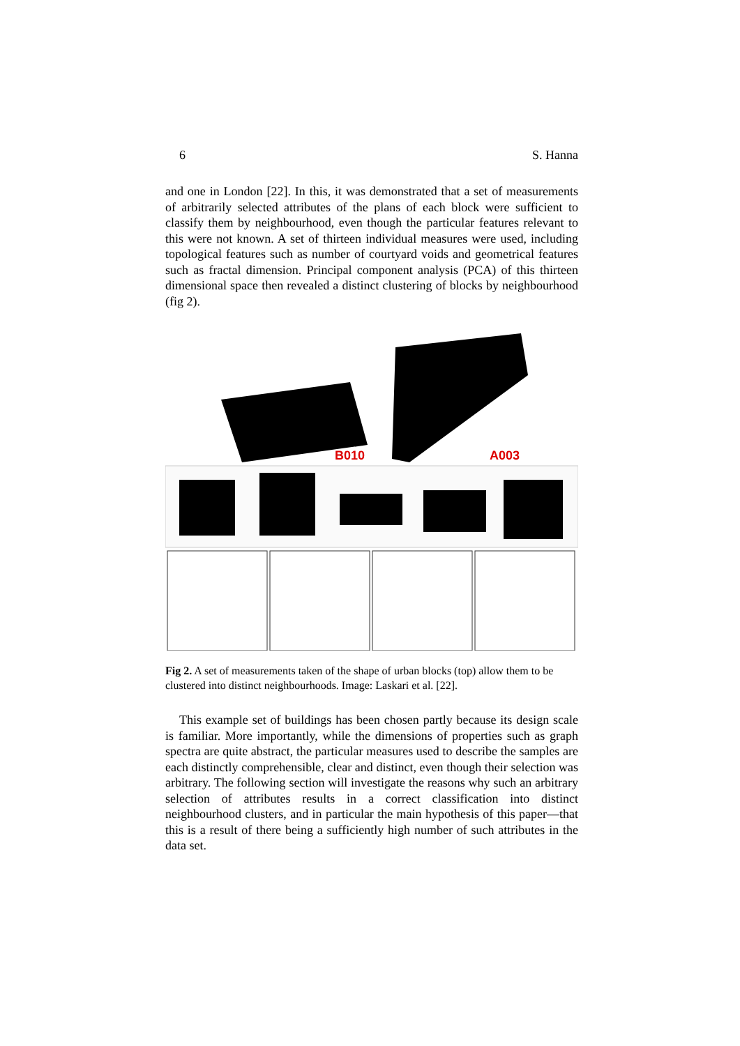6 S. Hanna
and one in London [22]. In this, it was demonstrated that a set of measurements of arbitrarily selected attributes of the plans of each block were sufficient to classify them by neighbourhood, even though the particular features relevant to this were not known. A set of thirteen individual measures were used, including topological features such as number of courtyard voids and geometrical features such as fractal dimension. Principal component analysis (PCA) of this thirteen dimensional space then revealed a distinct clustering of blocks by neighbourhood (fig 2).
B010
A003
Fig 2. A set of measurements taken of the shape of urban blocks (top) allow them to be clustered into distinct neighbourhoods. Image: Laskari et al. [22].
This example set of buildings has been chosen partly because its design scale is familiar. More importantly, while the dimensions of properties such as graph spectra are quite abstract, the particular measures used to describe the samples are each distinctly comprehensible, clear and distinct, even though their selection was arbitrary. The following section will investigate the reasons why such an arbitrary selection of attributes results in a correct classification into distinct neighbourhood clusters, and in particular the main hypothesis of this paper—that this is a result of there being a sufficiently high number of such attributes in the data set.